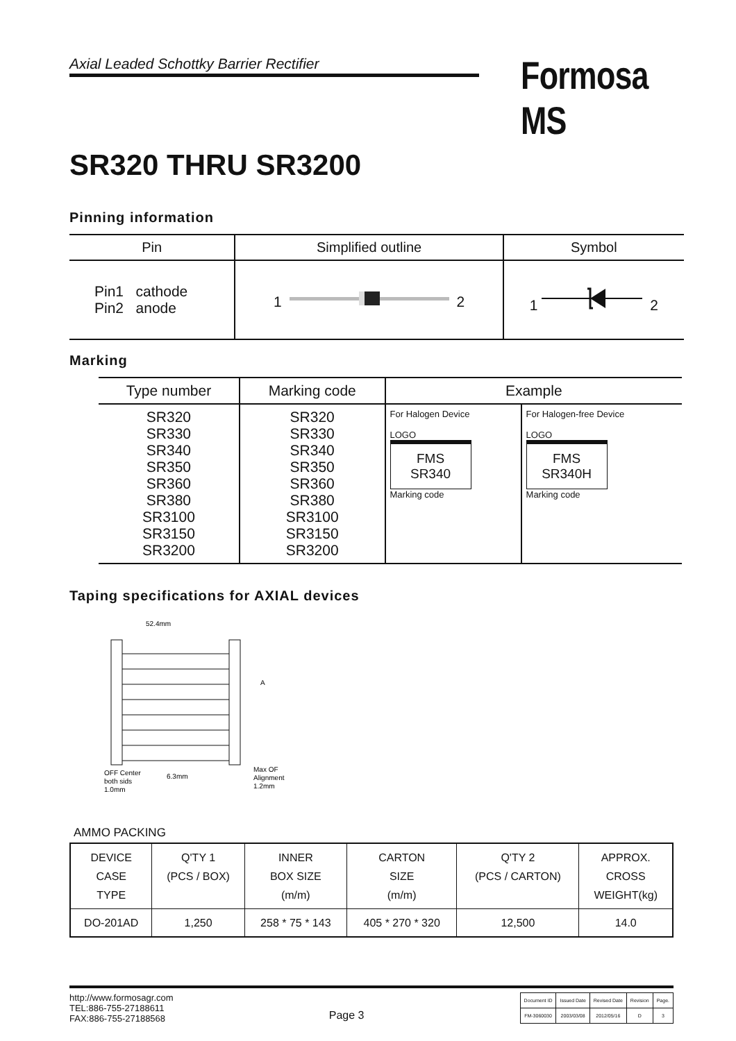Axial Leaded Schottky Barrier Rectifier
Formosa MS
SR320 THRU SR3200
Pinning information
| Pin | Simplified outline | Symbol |
| --- | --- | --- |
| Pin1 cathode Pin2 anode | 1 2 | 1 2 |
Marking
| Type number | Marking code | Example | |
| --- | --- | --- | --- |
| SR320 SR330 SR340 SR350 SR360 SR380 SR3100 SR3150 SR3200 | SR320 SR330 SR340 SR350 SR360 SR380 SR3100 SR3150 SR3200 | For Halogen Device LOGO FMS SR340 Marking code | For Halogen-free Device LOGO FMS SR340H Marking code |
Taping specifications for AXIAL devices
52.4mm
A
OFF Center
both sids
1.0mm
6.3mm
Max OF
Alignment
1.2mm
AMMO PACKING
| DEVICE CASE TYPE | Q'TY 1 (PCS / BOX) | INNER BOX SIZE (m/m) | CARTON SIZE (m/m) | Q'TY 2 (PCS / CARTON) | APPROX. CROSS WEIGHT(kg) |
| DO-201AD | 1,250 | 258 * 75 * 143 | 405 * 270 * 320 | 12,500 | 14.0 |
http://www.formosagr.com
TEL:886-755-27188611
FAX:886-755-27188568
Page 3
| Document ID | Issued Date | Revised Date | Revision | Page. |
| FM-3060030 | 2003/03/08 | 2012/05/16 | D | 3 |